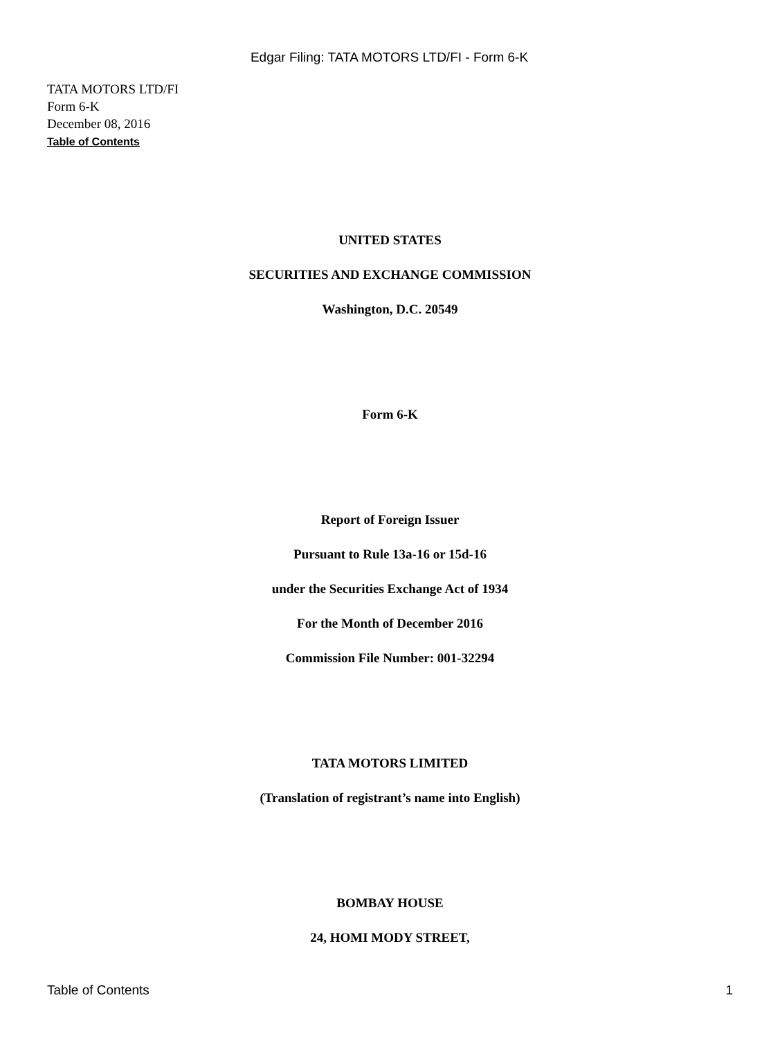Edgar Filing: TATA MOTORS LTD/FI - Form 6-K
TATA MOTORS LTD/FI
Form 6-K
December 08, 2016
Table of Contents
UNITED STATES
SECURITIES AND EXCHANGE COMMISSION
Washington, D.C. 20549
Form 6-K
Report of Foreign Issuer
Pursuant to Rule 13a-16 or 15d-16
under the Securities Exchange Act of 1934
For the Month of December 2016
Commission File Number: 001-32294
TATA MOTORS LIMITED
(Translation of registrant’s name into English)
BOMBAY HOUSE
24, HOMI MODY STREET,
Table of Contents 1